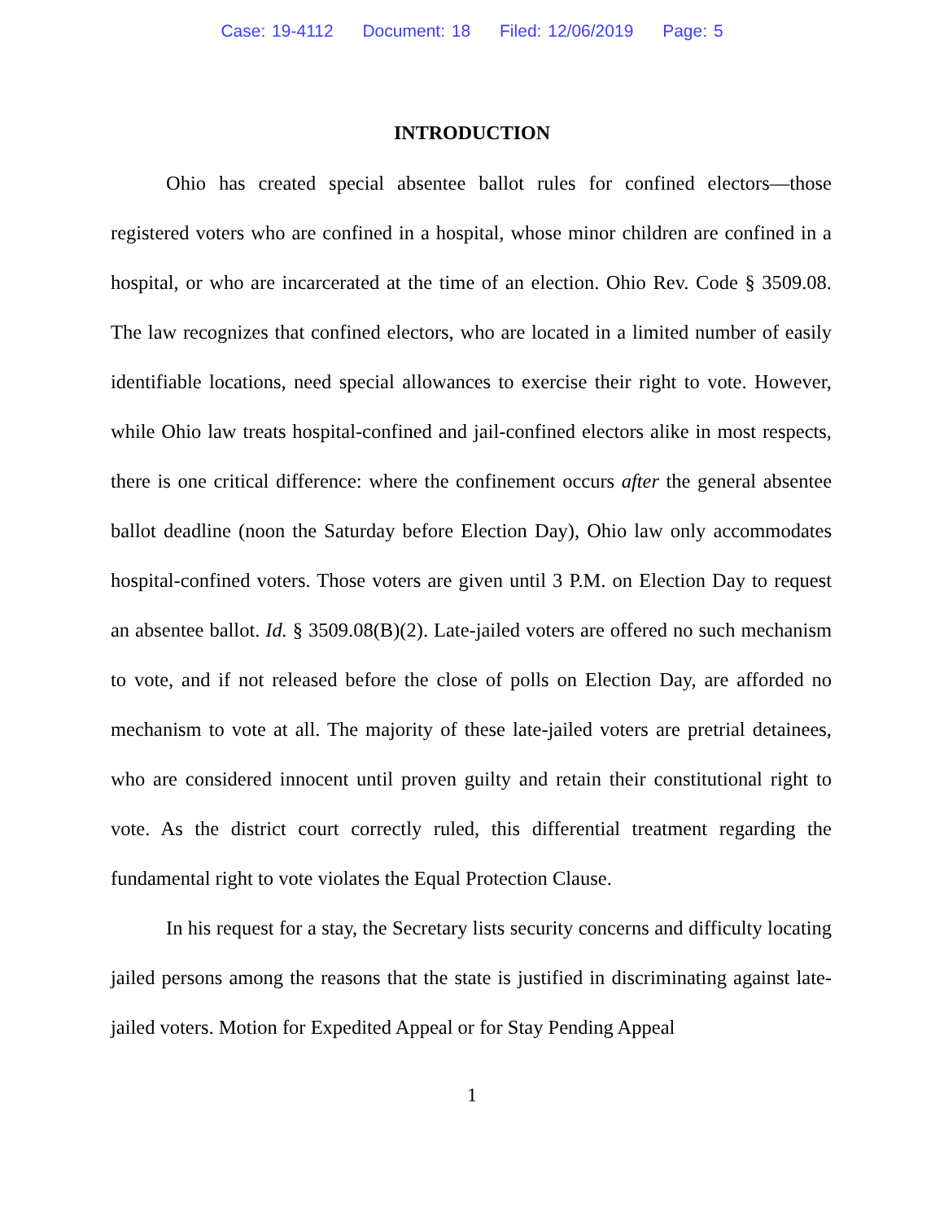Case: 19-4112 Document: 18 Filed: 12/06/2019 Page: 5
INTRODUCTION
Ohio has created special absentee ballot rules for confined electors—those registered voters who are confined in a hospital, whose minor children are confined in a hospital, or who are incarcerated at the time of an election. Ohio Rev. Code § 3509.08. The law recognizes that confined electors, who are located in a limited number of easily identifiable locations, need special allowances to exercise their right to vote. However, while Ohio law treats hospital-confined and jail-confined electors alike in most respects, there is one critical difference: where the confinement occurs after the general absentee ballot deadline (noon the Saturday before Election Day), Ohio law only accommodates hospital-confined voters. Those voters are given until 3 P.M. on Election Day to request an absentee ballot. Id. § 3509.08(B)(2). Late-jailed voters are offered no such mechanism to vote, and if not released before the close of polls on Election Day, are afforded no mechanism to vote at all. The majority of these late-jailed voters are pretrial detainees, who are considered innocent until proven guilty and retain their constitutional right to vote. As the district court correctly ruled, this differential treatment regarding the fundamental right to vote violates the Equal Protection Clause.
In his request for a stay, the Secretary lists security concerns and difficulty locating jailed persons among the reasons that the state is justified in discriminating against late-jailed voters. Motion for Expedited Appeal or for Stay Pending Appeal
1